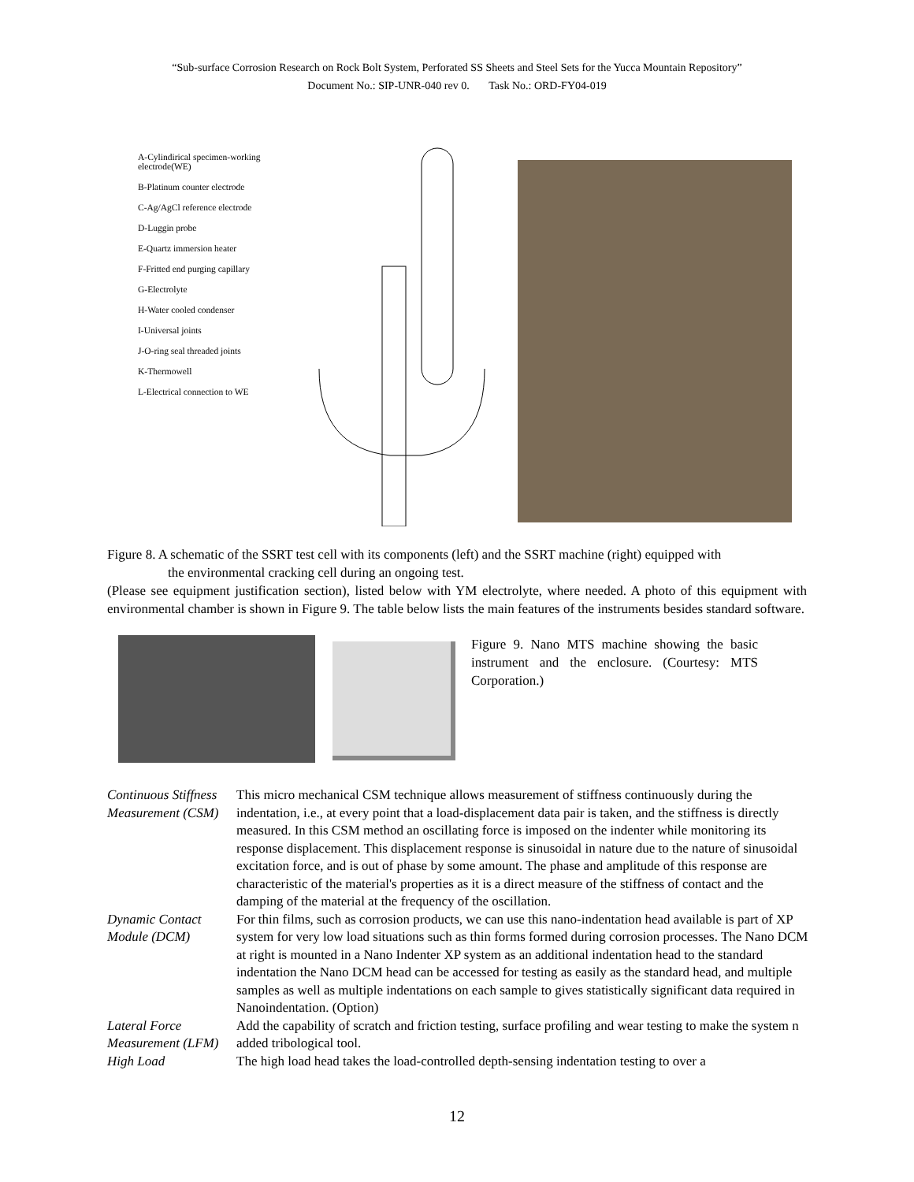“Sub-surface Corrosion Research on Rock Bolt System, Perforated SS Sheets and Steel Sets for the Yucca Mountain Repository”
Document No.: SIP-UNR-040 rev 0. Task No.: ORD-FY04-019
A-Cylindirical specimen-working electrode(WE)
B-Platinum counter electrode
C-Ag/AgCl reference electrode
D-Luggin probe
E-Quartz immersion heater
F-Fritted end purging capillary
G-Electrolyte
H-Water cooled condenser
I-Universal joints
J-O-ring seal threaded joints
K-Thermowell
L-Electrical connection to WE
Figure 8. A schematic of the SSRT test cell with its components (left) and the SSRT machine (right) equipped with
the environmental cracking cell during an ongoing test.
(Please see equipment justification section), listed below with YM electrolyte, where needed. A photo of this equipment with environmental chamber is shown in Figure 9. The table below lists the main features of the instruments besides standard software.
Figure 9. Nano MTS machine showing the basic instrument and the enclosure. (Courtesy: MTS Corporation.)
| Continuous Stiffness Measurement (CSM) | This micro mechanical CSM technique allows measurement of stiffness continuously during the indentation, i.e., at every point that a load-displacement data pair is taken, and the stiffness is directly measured. In this CSM method an oscillating force is imposed on the indenter while monitoring its response displacement. This displacement response is sinusoidal in nature due to the nature of sinusoidal excitation force, and is out of phase by some amount. The phase and amplitude of this response are characteristic of the material's properties as it is a direct measure of the stiffness of contact and the damping of the material at the frequency of the oscillation. |
| Dynamic Contact Module (DCM) | For thin films, such as corrosion products, we can use this nano-indentation head available is part of XP system for very low load situations such as thin forms formed during corrosion processes. The Nano DCM at right is mounted in a Nano Indenter XP system as an additional indentation head to the standard indentation the Nano DCM head can be accessed for testing as easily as the standard head, and multiple samples as well as multiple indentations on each sample to gives statistically significant data required in Nanoindentation. (Option) |
| Lateral Force Measurement (LFM) | Add the capability of scratch and friction testing, surface profiling and wear testing to make the system n added tribological tool. |
| High Load | The high load head takes the load-controlled depth-sensing indentation testing to over a |
12